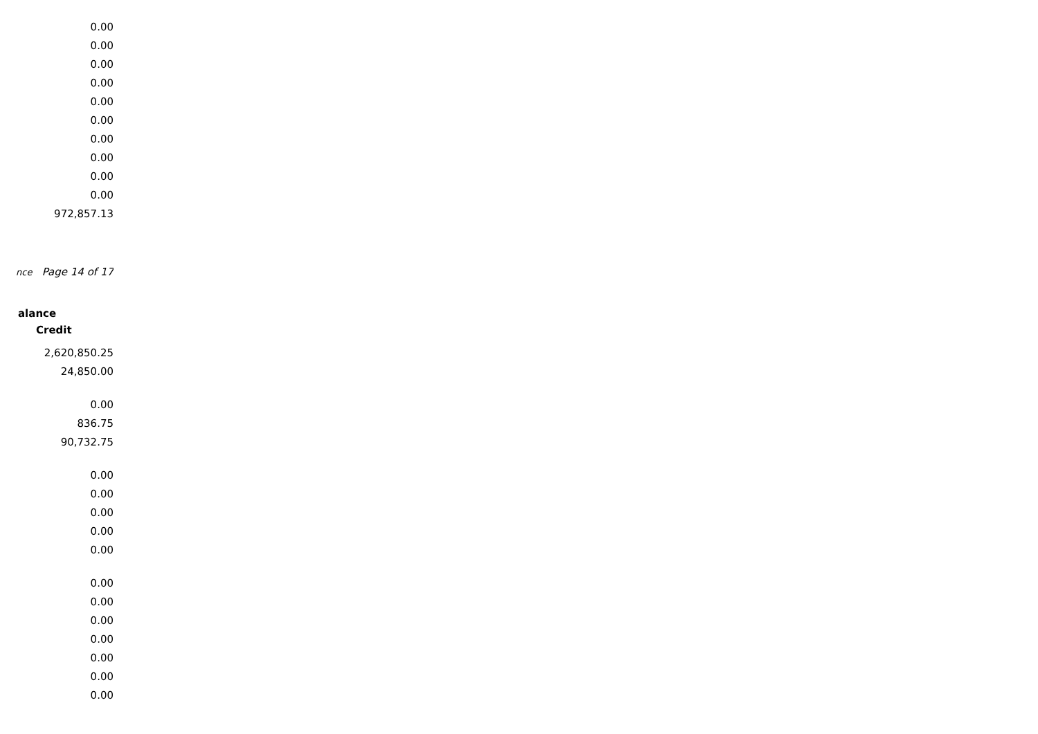| 0.00 |
| 0.00 |
| 0.00 |
| 0.00 |
| 0.00 |
| 0.00 |
| 0.00 |
| 0.00 |
| 0.00 |
| 0.00 |
| 972,857.13 |
nce Page 14 of 17
alance
Credit
| Credit |
| --- |
| 2,620,850.25 |
| 24,850.00 |
| 0.00 |
| 836.75 |
| 90,732.75 |
| 0.00 |
| 0.00 |
| 0.00 |
| 0.00 |
| 0.00 |
| 0.00 |
| 0.00 |
| 0.00 |
| 0.00 |
| 0.00 |
| 0.00 |
| 0.00 |